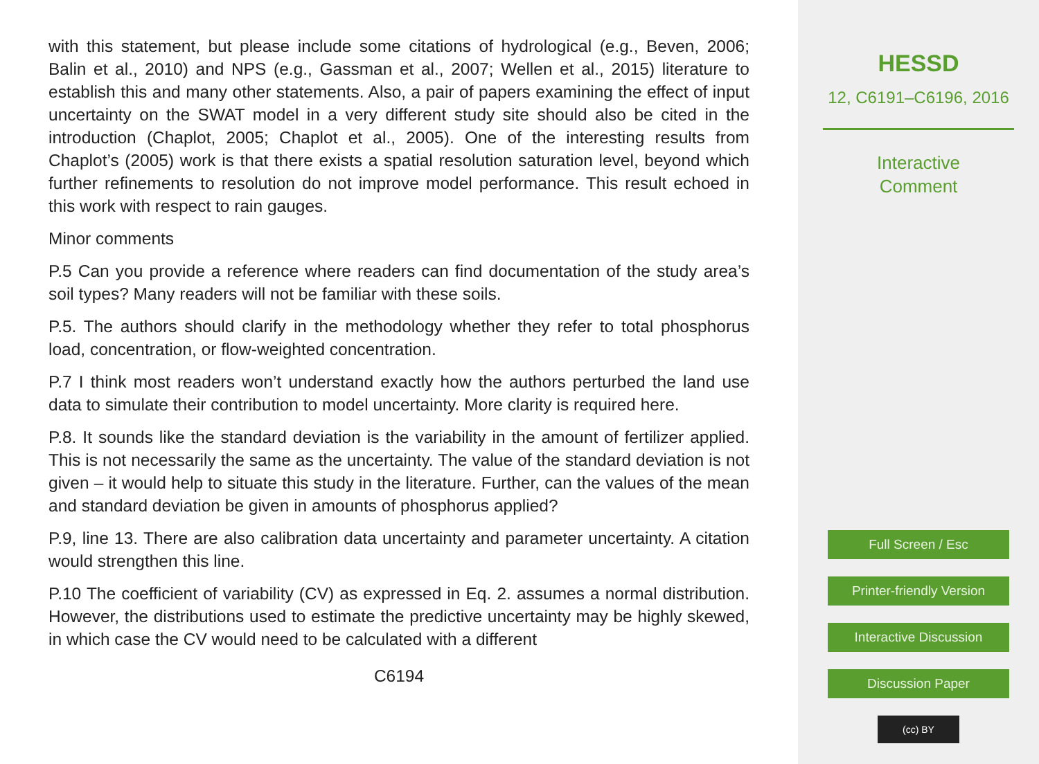with this statement, but please include some citations of hydrological (e.g., Beven, 2006; Balin et al., 2010) and NPS (e.g., Gassman et al., 2007; Wellen et al., 2015) literature to establish this and many other statements. Also, a pair of papers examining the effect of input uncertainty on the SWAT model in a very different study site should also be cited in the introduction (Chaplot, 2005; Chaplot et al., 2005). One of the interesting results from Chaplot’s (2005) work is that there exists a spatial resolution saturation level, beyond which further refinements to resolution do not improve model performance. This result echoed in this work with respect to rain gauges.
Minor comments
P.5 Can you provide a reference where readers can find documentation of the study area’s soil types? Many readers will not be familiar with these soils.
P.5. The authors should clarify in the methodology whether they refer to total phosphorus load, concentration, or flow-weighted concentration.
P.7 I think most readers won’t understand exactly how the authors perturbed the land use data to simulate their contribution to model uncertainty. More clarity is required here.
P.8. It sounds like the standard deviation is the variability in the amount of fertilizer applied. This is not necessarily the same as the uncertainty. The value of the standard deviation is not given – it would help to situate this study in the literature. Further, can the values of the mean and standard deviation be given in amounts of phosphorus applied?
P.9, line 13. There are also calibration data uncertainty and parameter uncertainty. A citation would strengthen this line.
P.10 The coefficient of variability (CV) as expressed in Eq. 2. assumes a normal distribution. However, the distributions used to estimate the predictive uncertainty may be highly skewed, in which case the CV would need to be calculated with a different
C6194
HESSD
12, C6191–C6196, 2016
Interactive
Comment
Full Screen / Esc
Printer-friendly Version
Interactive Discussion
Discussion Paper
(cc) BY